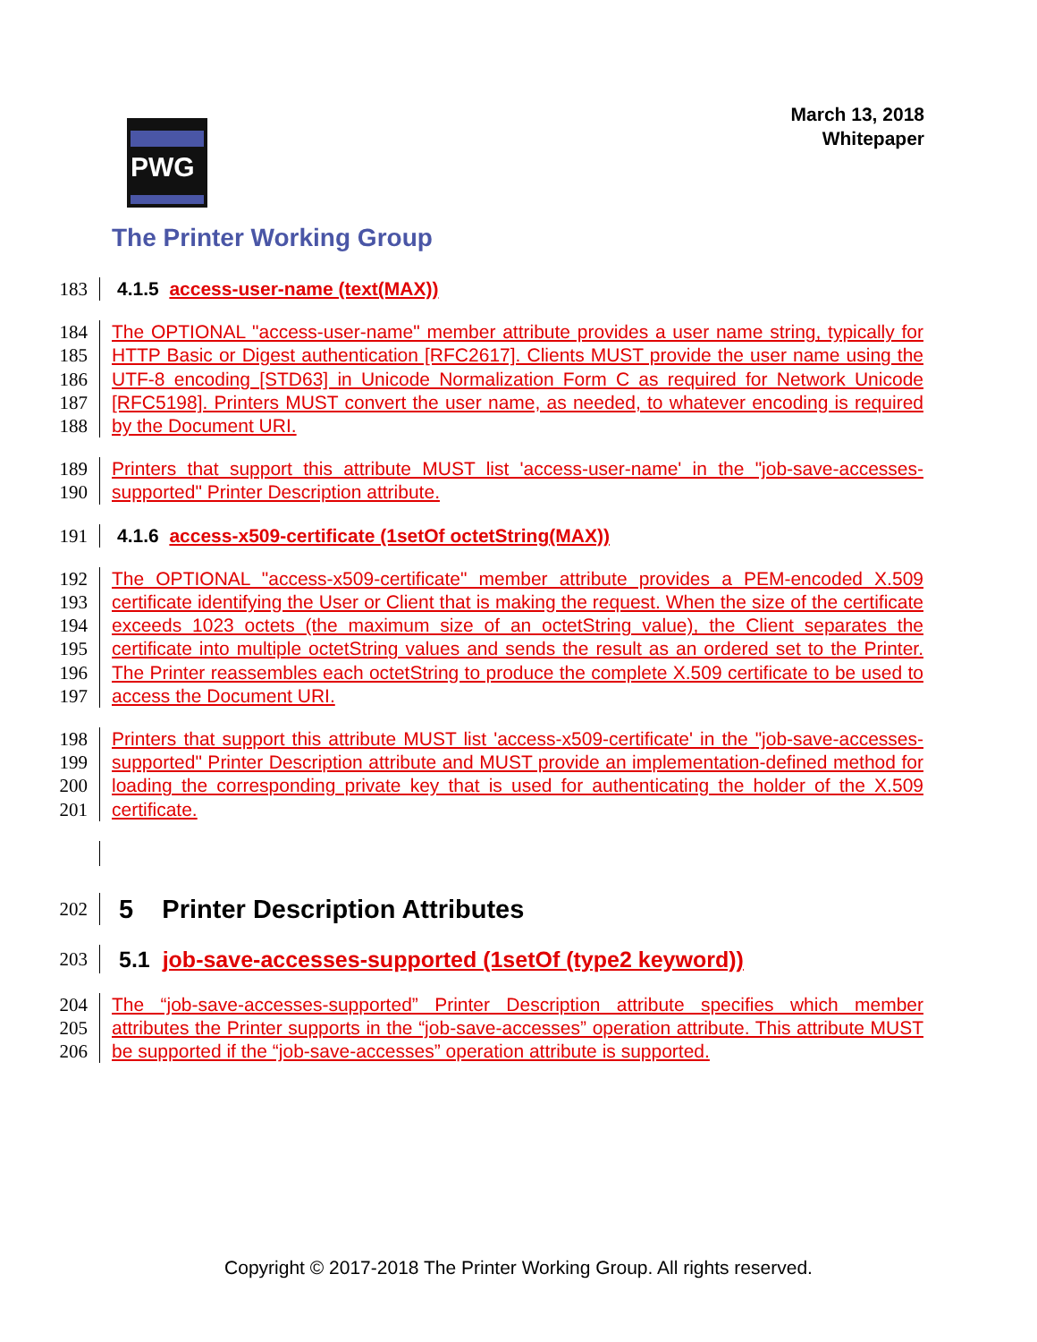PWG
The Printer Working Group
March 13, 2018
Whitepaper
183 4.1.5 access-user-name (text(MAX))
184
185
186
187
188 The OPTIONAL "access-user-name" member attribute provides a user name string, typically for HTTP Basic or Digest authentication [RFC2617]. Clients MUST provide the user name using the UTF-8 encoding [STD63] in Unicode Normalization Form C as required for Network Unicode [RFC5198]. Printers MUST convert the user name, as needed, to whatever encoding is required by the Document URI.
189
190 Printers that support this attribute MUST list 'access-user-name' in the "job-save-accesses-supported" Printer Description attribute.
191 4.1.6 access-x509-certificate (1setOf octetString(MAX))
192
193
194
195
196
197 The OPTIONAL "access-x509-certificate" member attribute provides a PEM-encoded X.509 certificate identifying the User or Client that is making the request. When the size of the certificate exceeds 1023 octets (the maximum size of an octetString value), the Client separates the certificate into multiple octetString values and sends the result as an ordered set to the Printer. The Printer reassembles each octetString to produce the complete X.509 certificate to be used to access the Document URI.
198
199
200
201 Printers that support this attribute MUST list 'access-x509-certificate' in the "job-save-accesses-supported" Printer Description attribute and MUST provide an implementation-defined method for loading the corresponding private key that is used for authenticating the holder of the X.509 certificate.
202 5 Printer Description Attributes
203 5.1 job-save-accesses-supported (1setOf (type2 keyword))
204
205
206 The “job-save-accesses-supported” Printer Description attribute specifies which member attributes the Printer supports in the “job-save-accesses” operation attribute. This attribute MUST be supported if the “job-save-accesses” operation attribute is supported.
Copyright © 2017-2018 The Printer Working Group. All rights reserved.